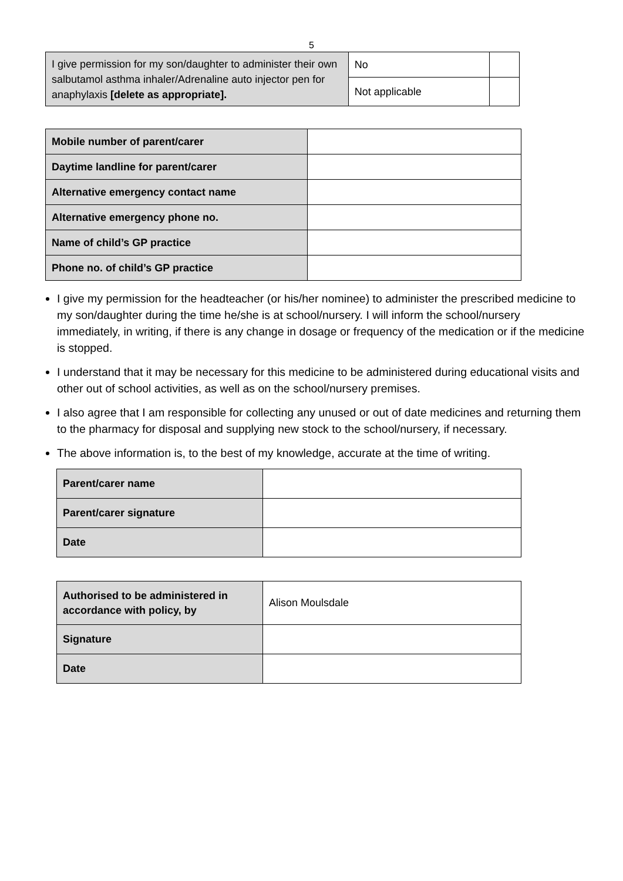5
| I give permission for my son/daughter to administer their own salbutamol asthma inhaler/Adrenaline auto injector pen for anaphylaxis [delete as appropriate]. | No | |
| | Not applicable | |
| Mobile number of parent/carer | |
| Daytime landline for parent/carer | |
| Alternative emergency contact name | |
| Alternative emergency phone no. | |
| Name of child’s GP practice | |
| Phone no. of child’s GP practice | |
I give my permission for the headteacher (or his/her nominee) to administer the prescribed medicine to my son/daughter during the time he/she is at school/nursery. I will inform the school/nursery immediately, in writing, if there is any change in dosage or frequency of the medication or if the medicine is stopped.
I understand that it may be necessary for this medicine to be administered during educational visits and other out of school activities, as well as on the school/nursery premises.
I also agree that I am responsible for collecting any unused or out of date medicines and returning them to the pharmacy for disposal and supplying new stock to the school/nursery, if necessary.
The above information is, to the best of my knowledge, accurate at the time of writing.
| Parent/carer name | |
| Parent/carer signature | |
| Date | |
| Authorised to be administered in accordance with policy, by | Alison Moulsdale |
| Signature | |
| Date | |